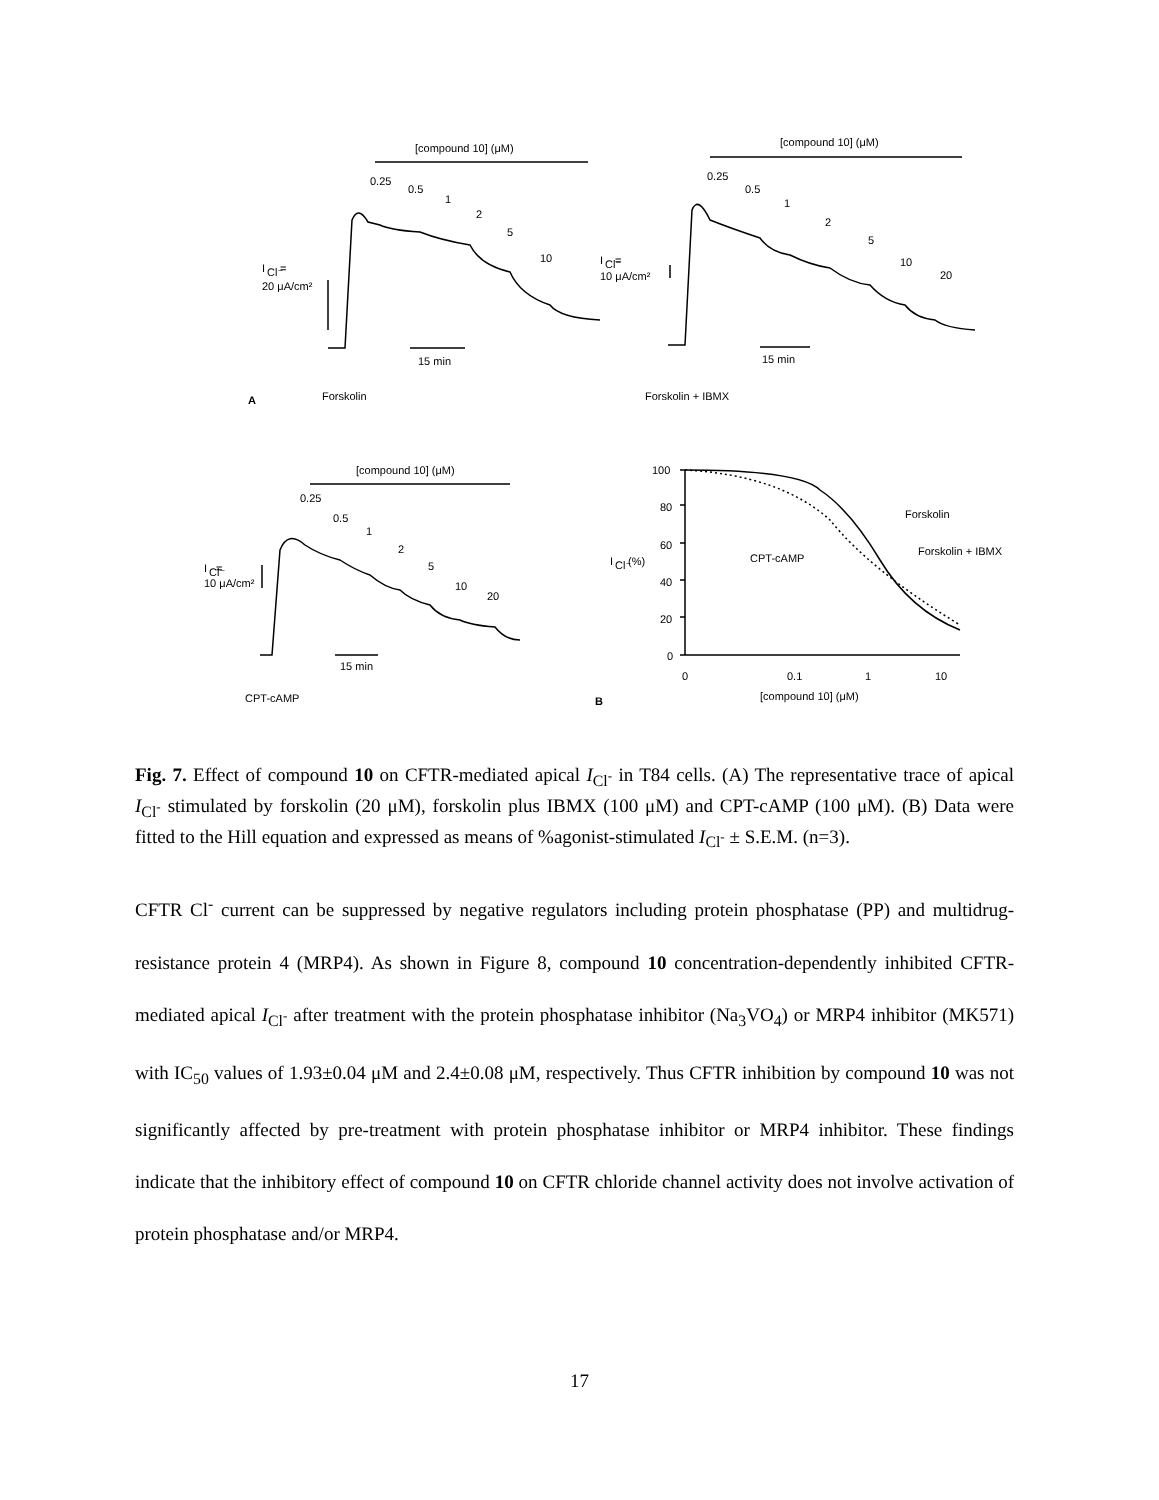[compound 10] (μM)
0.25
0.5
1
2
5
10
I
Cl⁻
=
20 μA/cm²
15 min
Forskolin
A
[compound 10] (μM)
0.25
0.5
1
2
5
10
20
I
Cl⁻
=
10 μA/cm²
15 min
Forskolin + IBMX
[compound 10] (μM)
0.25
0.5
1
2
5
10
20
I
Cl⁻
=
10 μA/cm²
15 min
CPT-cAMP
100
80
60
40
20
0
I
Cl⁻
(%)
Forskolin
Forskolin + IBMX
CPT-cAMP
0
0.1
1
10
[compound 10] (μM)
B
Fig. 7. Effect of compound 10 on CFTR-mediated apical I<sub>Cl<sup>-</sup></sub> in T84 cells. (A) The representative trace of apical I<sub>Cl<sup>-</sup></sub> stimulated by forskolin (20 μM), forskolin plus IBMX (100 μM) and CPT-cAMP (100 μM). (B) Data were fitted to the Hill equation and expressed as means of %agonist-stimulated I<sub>Cl<sup>-</sup></sub> ± S.E.M. (n=3).
CFTR Cl<sup>-</sup> current can be suppressed by negative regulators including protein phosphatase (PP) and multidrug-resistance protein 4 (MRP4). As shown in Figure 8, compound 10 concentration-dependently inhibited CFTR-mediated apical I<sub>Cl<sup>-</sup></sub> after treatment with the protein phosphatase inhibitor (Na<sub>3</sub>VO<sub>4</sub>) or MRP4 inhibitor (MK571) with IC<sub>50</sub> values of 1.93±0.04 μM and 2.4±0.08 μM, respectively. Thus CFTR inhibition by compound 10 was not significantly affected by pre-treatment with protein phosphatase inhibitor or MRP4 inhibitor. These findings indicate that the inhibitory effect of compound 10 on CFTR chloride channel activity does not involve activation of protein phosphatase and/or MRP4.
17